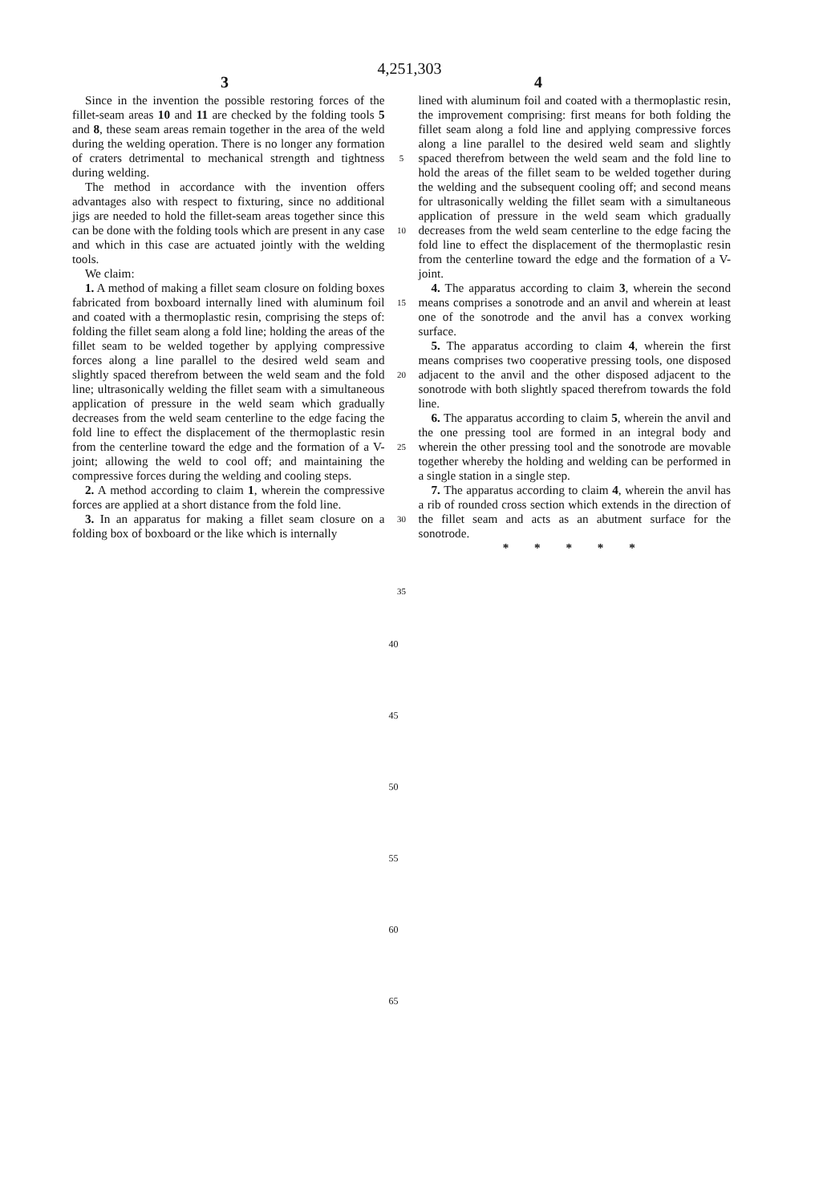4,251,303
3 4
Since in the invention the possible restoring forces of the fillet-seam areas 10 and 11 are checked by the folding tools 5 and 8, these seam areas remain together in the area of the weld during the welding operation. There is no longer any formation of craters detrimental to mechanical strength and tightness during welding.
The method in accordance with the invention offers advantages also with respect to fixturing, since no additional jigs are needed to hold the fillet-seam areas together since this can be done with the folding tools which are present in any case and which in this case are actuated jointly with the welding tools.
We claim:
1. A method of making a fillet seam closure on folding boxes fabricated from boxboard internally lined with aluminum foil and coated with a thermoplastic resin, comprising the steps of: folding the fillet seam along a fold line; holding the areas of the fillet seam to be welded together by applying compressive forces along a line parallel to the desired weld seam and slightly spaced therefrom between the weld seam and the fold line; ultrasonically welding the fillet seam with a simultaneous application of pressure in the weld seam which gradually decreases from the weld seam centerline to the edge facing the fold line to effect the displacement of the thermoplastic resin from the centerline toward the edge and the formation of a V-joint; allowing the weld to cool off; and maintaining the compressive forces during the welding and cooling steps.
2. A method according to claim 1, wherein the compressive forces are applied at a short distance from the fold line.
3. In an apparatus for making a fillet seam closure on a folding box of boxboard or the like which is internally
5
10
15
20
25
30
35
lined with aluminum foil and coated with a thermoplastic resin, the improvement comprising: first means for both folding the fillet seam along a fold line and applying compressive forces along a line parallel to the desired weld seam and slightly spaced therefrom between the weld seam and the fold line to hold the areas of the fillet seam to be welded together during the welding and the subsequent cooling off; and second means for ultrasonically welding the fillet seam with a simultaneous application of pressure in the weld seam which gradually decreases from the weld seam centerline to the edge facing the fold line to effect the displacement of the thermoplastic resin from the centerline toward the edge and the formation of a V-joint.
4. The apparatus according to claim 3, wherein the second means comprises a sonotrode and an anvil and wherein at least one of the sonotrode and the anvil has a convex working surface.
5. The apparatus according to claim 4, wherein the first means comprises two cooperative pressing tools, one disposed adjacent to the anvil and the other disposed adjacent to the sonotrode with both slightly spaced therefrom towards the fold line.
6. The apparatus according to claim 5, wherein the anvil and the one pressing tool are formed in an integral body and wherein the other pressing tool and the sonotrode are movable together whereby the holding and welding can be performed in a single station in a single step.
7. The apparatus according to claim 4, wherein the anvil has a rib of rounded cross section which extends in the direction of the fillet seam and acts as an abutment surface for the sonotrode.
* * * * *
40
45
50
55
60
65